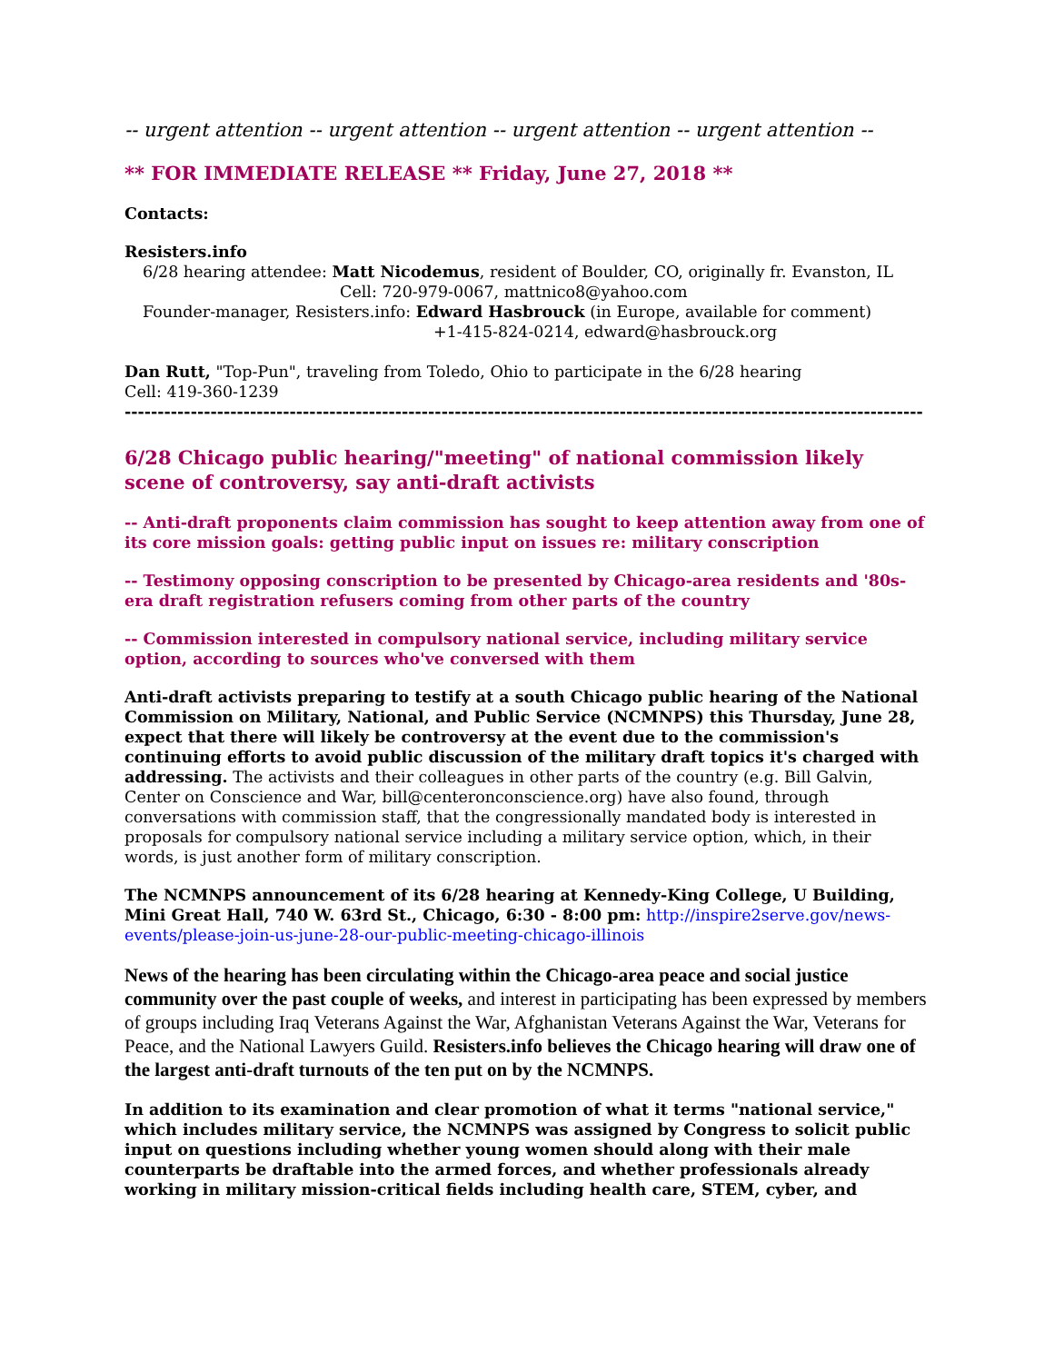-- urgent attention -- urgent attention -- urgent attention -- urgent attention --
** FOR IMMEDIATE RELEASE ** Friday, June 27, 2018 **
Contacts:
Resisters.info
6/28 hearing attendee: Matt Nicodemus, resident of Boulder, CO, originally fr. Evanston, IL
Cell: 720-979-0067, mattnico8@yahoo.com
Founder-manager, Resisters.info: Edward Hasbrouck (in Europe, available for comment)
+1-415-824-0214, edward@hasbrouck.org
Dan Rutt, "Top-Pun", traveling from Toledo, Ohio to participate in the 6/28 hearing
Cell: 419-360-1239
-------------------------------------------------------------------------------------------------------------------------
6/28 Chicago public hearing/"meeting" of national commission likely scene of controversy, say anti-draft activists
-- Anti-draft proponents claim commission has sought to keep attention away from one of its core mission goals: getting public input on issues re: military conscription
-- Testimony opposing conscription to be presented by Chicago-area residents and '80s-era draft registration refusers coming from other parts of the country
-- Commission interested in compulsory national service, including military service option, according to sources who've conversed with them
Anti-draft activists preparing to testify at a south Chicago public hearing of the National Commission on Military, National, and Public Service (NCMNPS) this Thursday, June 28, expect that there will likely be controversy at the event due to the commission's continuing efforts to avoid public discussion of the military draft topics it's charged with addressing. The activists and their colleagues in other parts of the country (e.g. Bill Galvin, Center on Conscience and War, bill@centeronconscience.org) have also found, through conversations with commission staff, that the congressionally mandated body is interested in proposals for compulsory national service including a military service option, which, in their words, is just another form of military conscription.
The NCMNPS announcement of its 6/28 hearing at Kennedy-King College, U Building, Mini Great Hall, 740 W. 63rd St., Chicago, 6:30 - 8:00 pm: http://inspire2serve.gov/news-events/please-join-us-june-28-our-public-meeting-chicago-illinois
News of the hearing has been circulating within the Chicago-area peace and social justice community over the past couple of weeks, and interest in participating has been expressed by members of groups including Iraq Veterans Against the War, Afghanistan Veterans Against the War, Veterans for Peace, and the National Lawyers Guild. Resisters.info believes the Chicago hearing will draw one of the largest anti-draft turnouts of the ten put on by the NCMNPS.
In addition to its examination and clear promotion of what it terms "national service," which includes military service, the NCMNPS was assigned by Congress to solicit public input on questions including whether young women should along with their male counterparts be draftable into the armed forces, and whether professionals already working in military mission-critical fields including health care, STEM, cyber, and